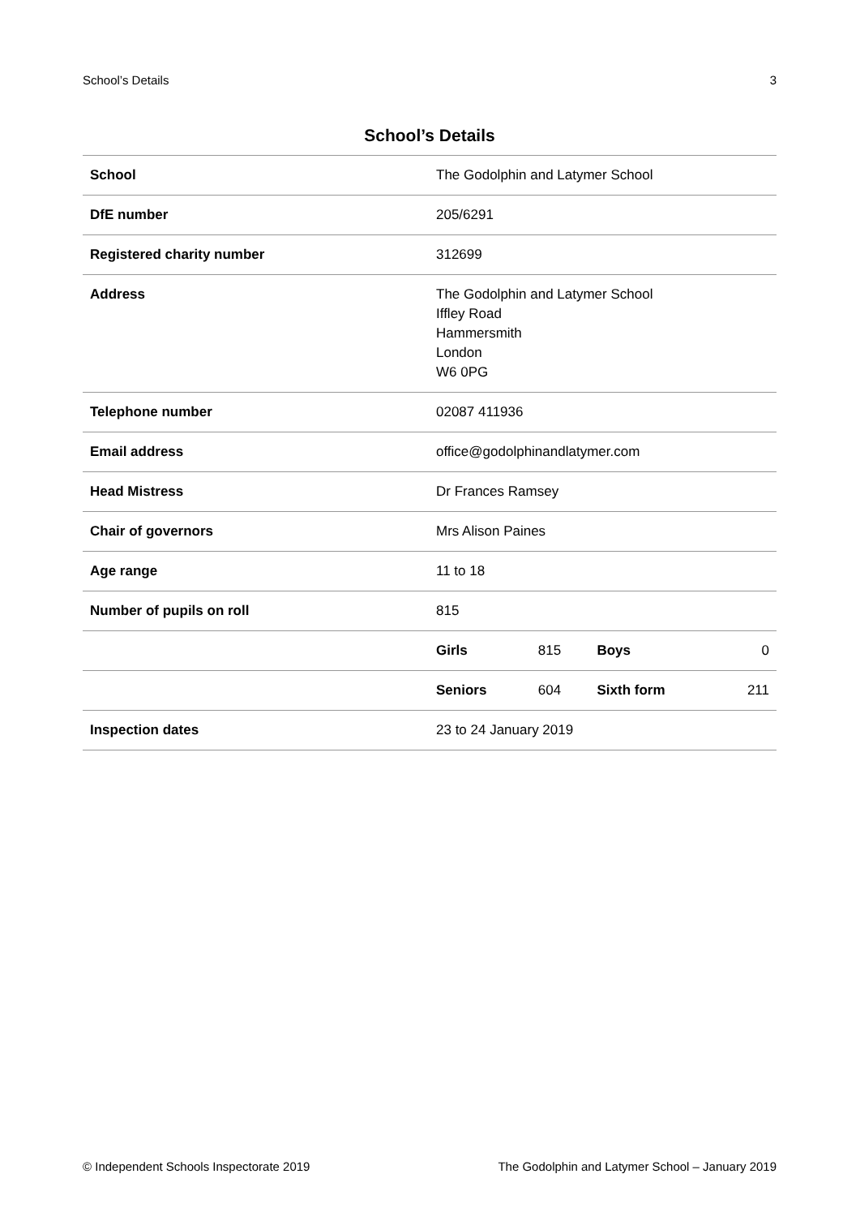School’s Details 3
School’s Details
| School | The Godolphin and Latymer School | | | |
| DfE number | 205/6291 | | | |
| Registered charity number | 312699 | | | |
| Address | The Godolphin and Latymer School Iffley Road Hammersmith London W6 0PG | | | |
| Telephone number | 02087 411936 | | | |
| Email address | office@godolphinandlatymer.com | | | |
| Head Mistress | Dr Frances Ramsey | | | |
| Chair of governors | Mrs Alison Paines | | | |
| Age range | 11 to 18 | | | |
| Number of pupils on roll | 815 | | | |
| | Girls | 815 | Boys | 0 |
| | Seniors | 604 | Sixth form | 211 |
| Inspection dates | 23 to 24 January 2019 | | | |
© Independent Schools Inspectorate 2019 The Godolphin and Latymer School – January 2019